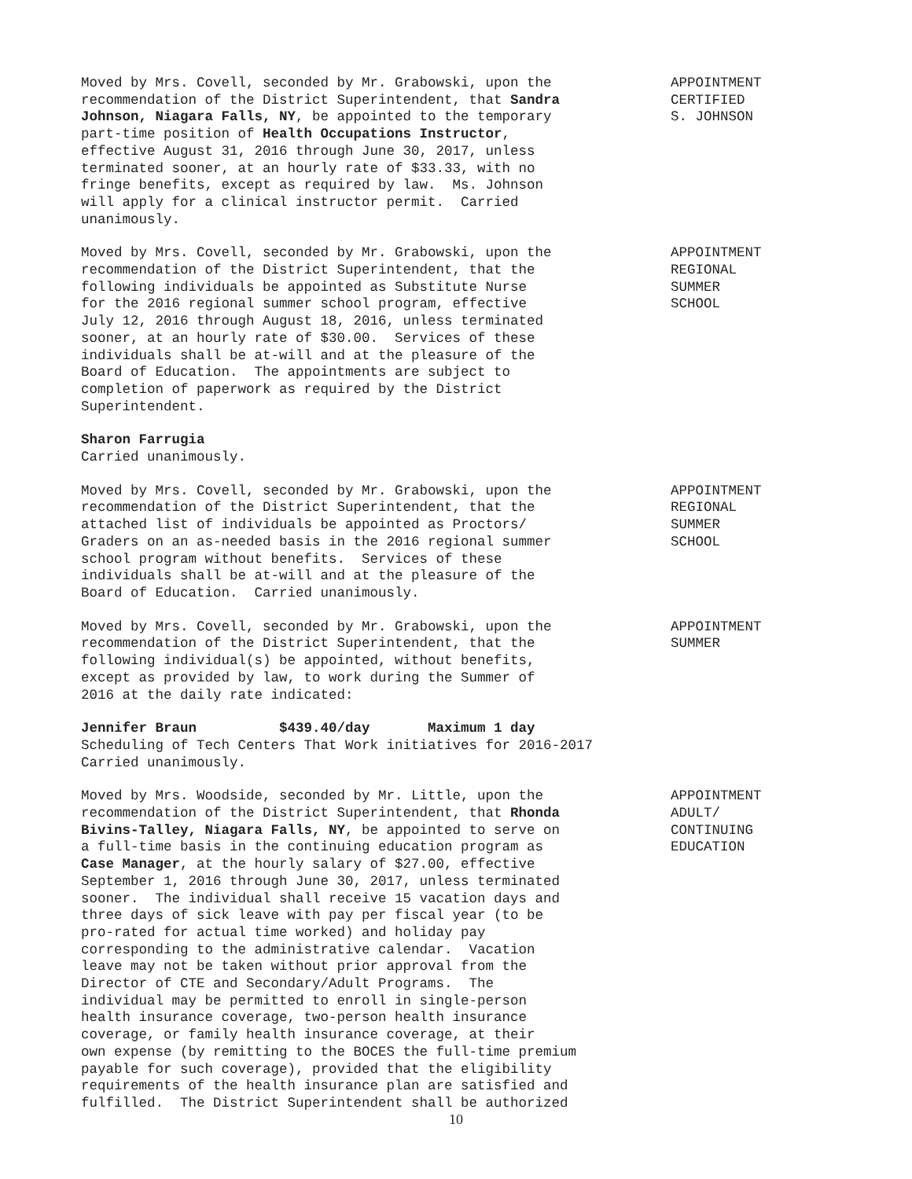Moved by Mrs. Covell, seconded by Mr. Grabowski, upon the recommendation of the District Superintendent, that Sandra Johnson, Niagara Falls, NY, be appointed to the temporary part-time position of Health Occupations Instructor, effective August 31, 2016 through June 30, 2017, unless terminated sooner, at an hourly rate of $33.33, with no fringe benefits, except as required by law. Ms. Johnson will apply for a clinical instructor permit. Carried unanimously.
APPOINTMENT CERTIFIED S. JOHNSON
Moved by Mrs. Covell, seconded by Mr. Grabowski, upon the recommendation of the District Superintendent, that the following individuals be appointed as Substitute Nurse for the 2016 regional summer school program, effective July 12, 2016 through August 18, 2016, unless terminated sooner, at an hourly rate of $30.00. Services of these individuals shall be at-will and at the pleasure of the Board of Education. The appointments are subject to completion of paperwork as required by the District Superintendent.
APPOINTMENT REGIONAL SUMMER SCHOOL
Sharon Farrugia Carried unanimously.
Moved by Mrs. Covell, seconded by Mr. Grabowski, upon the recommendation of the District Superintendent, that the attached list of individuals be appointed as Proctors/ Graders on an as-needed basis in the 2016 regional summer school program without benefits. Services of these individuals shall be at-will and at the pleasure of the Board of Education. Carried unanimously.
APPOINTMENT REGIONAL SUMMER SCHOOL
Moved by Mrs. Covell, seconded by Mr. Grabowski, upon the recommendation of the District Superintendent, that the following individual(s) be appointed, without benefits, except as provided by law, to work during the Summer of 2016 at the daily rate indicated:
APPOINTMENT SUMMER
Jennifer Braun $439.40/day Maximum 1 day Scheduling of Tech Centers That Work initiatives for 2016-2017 Carried unanimously.
Moved by Mrs. Woodside, seconded by Mr. Little, upon the recommendation of the District Superintendent, that Rhonda Bivins-Talley, Niagara Falls, NY, be appointed to serve on a full-time basis in the continuing education program as Case Manager, at the hourly salary of $27.00, effective September 1, 2016 through June 30, 2017, unless terminated sooner. The individual shall receive 15 vacation days and three days of sick leave with pay per fiscal year (to be pro-rated for actual time worked) and holiday pay corresponding to the administrative calendar. Vacation leave may not be taken without prior approval from the Director of CTE and Secondary/Adult Programs. The individual may be permitted to enroll in single-person health insurance coverage, two-person health insurance coverage, or family health insurance coverage, at their own expense (by remitting to the BOCES the full-time premium payable for such coverage), provided that the eligibility requirements of the health insurance plan are satisfied and fulfilled. The District Superintendent shall be authorized
APPOINTMENT ADULT/ CONTINUING EDUCATION
10